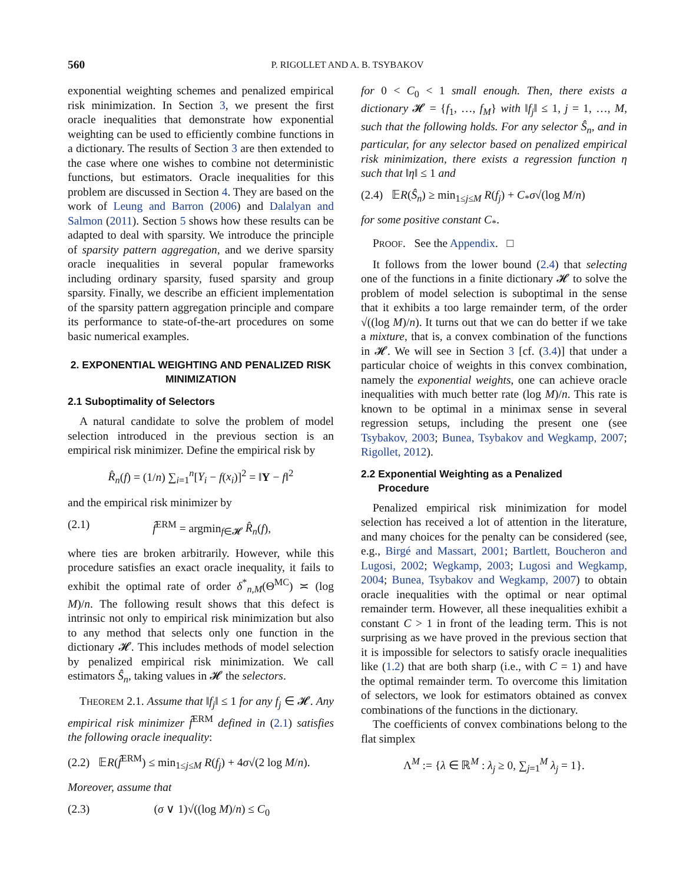560 P. RIGOLLET AND A. B. TSYBAKOV
exponential weighting schemes and penalized empirical risk minimization. In Section 3, we present the first oracle inequalities that demonstrate how exponential weighting can be used to efficiently combine functions in a dictionary. The results of Section 3 are then extended to the case where one wishes to combine not deterministic functions, but estimators. Oracle inequalities for this problem are discussed in Section 4. They are based on the work of Leung and Barron (2006) and Dalalyan and Salmon (2011). Section 5 shows how these results can be adapted to deal with sparsity. We introduce the principle of sparsity pattern aggregation, and we derive sparsity oracle inequalities in several popular frameworks including ordinary sparsity, fused sparsity and group sparsity. Finally, we describe an efficient implementation of the sparsity pattern aggregation principle and compare its performance to state-of-the-art procedures on some basic numerical examples.
2. EXPONENTIAL WEIGHTING AND PENALIZED RISK MINIMIZATION
2.1 Suboptimality of Selectors
A natural candidate to solve the problem of model selection introduced in the previous section is an empirical risk minimizer. Define the empirical risk by
R̂<sub>n</sub>(f) = (1/n) ∑<sub>i=1</sub><sup>n</sup>[Y<sub>i</sub> − f(x<sub>i</sub>)]<sup>2</sup> = ‖Y − f‖<sup>2</sup>
and the empirical risk minimizer by
(2.1) f̂<sup>ERM</sup> = argmin<sub>f∈𝓗</sub> R̂<sub>n</sub>(f),
where ties are broken arbitrarily. However, while this procedure satisfies an exact oracle inequality, it fails to exhibit the optimal rate of order δ<sup>*</sup><sub>n,M</sub>(Θ<sup>MC</sup>) ≍ (log M)/n. The following result shows that this defect is intrinsic not only to empirical risk minimization but also to any method that selects only one function in the dictionary 𝓗. This includes methods of model selection by penalized empirical risk minimization. We call estimators Ŝ<sub>n</sub>, taking values in 𝓗 the selectors.
THEOREM 2.1. Assume that ‖f<sub>j</sub>‖ ≤ 1 for any f<sub>j</sub> ∈ 𝓗. Any empirical risk minimizer f̂<sup>ERM</sup> defined in (2.1) satisfies the following oracle inequality:
(2.2) 𝔼R(f̂<sup>ERM</sup>) ≤ min<sub>1≤j≤M</sub> R(f<sub>j</sub>) + 4σ√(2 log M/n).
Moreover, assume that
(2.3) (σ ∨ 1)√((log M)/n) ≤ C<sub>0</sub>
for 0 < C<sub>0</sub> < 1 small enough. Then, there exists a dictionary 𝓗 = {f<sub>1</sub>, …, f<sub>M</sub>} with ‖f<sub>j</sub>‖ ≤ 1, j = 1, …, M, such that the following holds. For any selector Ŝ<sub>n</sub>, and in particular, for any selector based on penalized empirical risk minimization, there exists a regression function η such that ‖η‖ ≤ 1 and
(2.4) 𝔼R(Ŝ<sub>n</sub>) ≥ min<sub>1≤j≤M</sub> R(f<sub>j</sub>) + C<sub>*</sub>σ√(log M/n)
for some positive constant C<sub>*</sub>.
PROOF. See the Appendix. □
It follows from the lower bound (2.4) that selecting one of the functions in a finite dictionary 𝓗 to solve the problem of model selection is suboptimal in the sense that it exhibits a too large remainder term, of the order √((log M)/n). It turns out that we can do better if we take a mixture, that is, a convex combination of the functions in 𝓗. We will see in Section 3 [cf. (3.4)] that under a particular choice of weights in this convex combination, namely the exponential weights, one can achieve oracle inequalities with much better rate (log M)/n. This rate is known to be optimal in a minimax sense in several regression setups, including the present one (see Tsybakov, 2003; Bunea, Tsybakov and Wegkamp, 2007; Rigollet, 2012).
2.2 Exponential Weighting as a Penalized
Procedure
Penalized empirical risk minimization for model selection has received a lot of attention in the literature, and many choices for the penalty can be considered (see, e.g., Birgé and Massart, 2001; Bartlett, Boucheron and Lugosi, 2002; Wegkamp, 2003; Lugosi and Wegkamp, 2004; Bunea, Tsybakov and Wegkamp, 2007) to obtain oracle inequalities with the optimal or near optimal remainder term. However, all these inequalities exhibit a constant C > 1 in front of the leading term. This is not surprising as we have proved in the previous section that it is impossible for selectors to satisfy oracle inequalities like (1.2) that are both sharp (i.e., with C = 1) and have the optimal remainder term. To overcome this limitation of selectors, we look for estimators obtained as convex combinations of the functions in the dictionary.
The coefficients of convex combinations belong to the flat simplex
Λ<sup>M</sup> := {λ ∈ ℝ<sup>M</sup> : λ<sub>j</sub> ≥ 0, ∑<sub>j=1</sub><sup>M</sup> λ<sub>j</sub> = 1}.